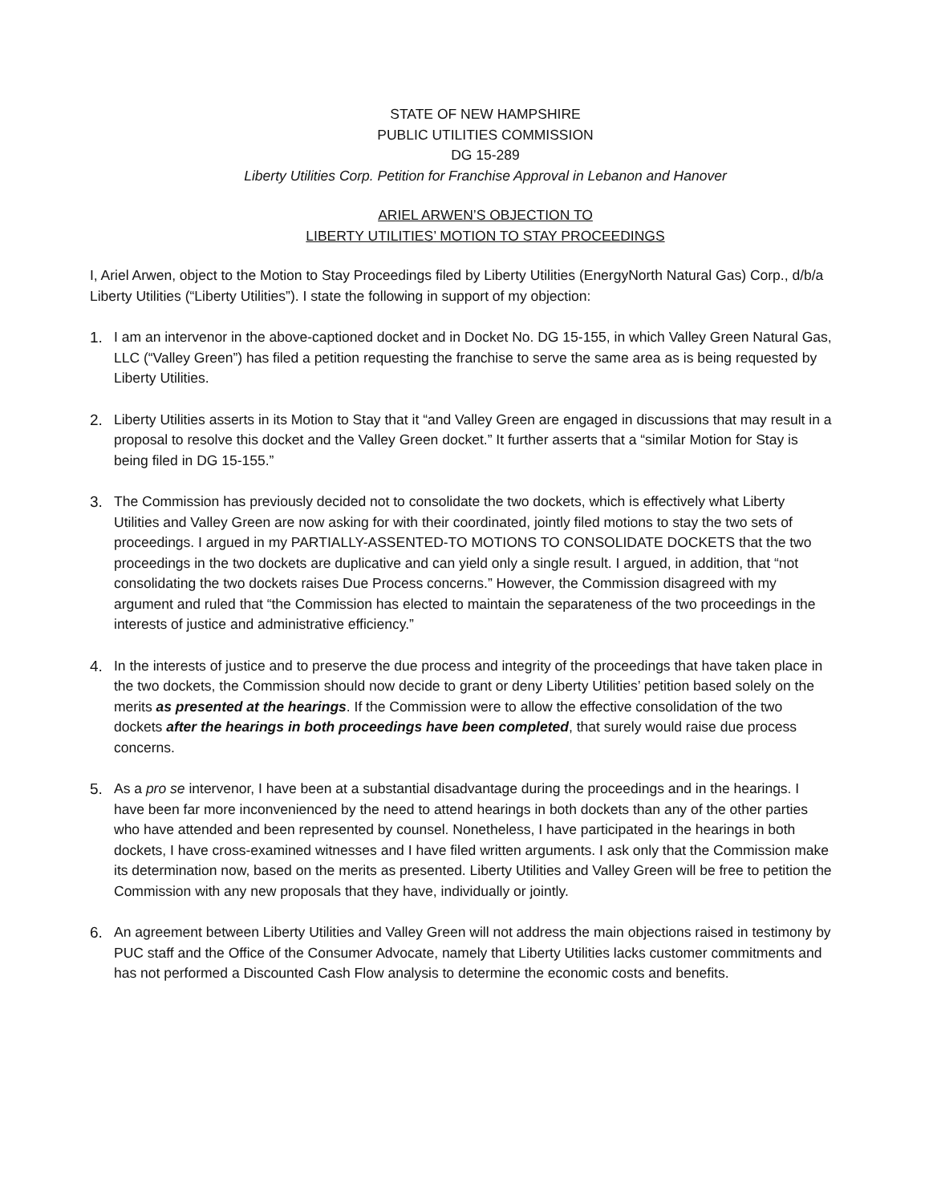STATE OF NEW HAMPSHIRE
PUBLIC UTILITIES COMMISSION
DG 15-289
Liberty Utilities Corp. Petition for Franchise Approval in Lebanon and Hanover
ARIEL ARWEN’S OBJECTION TO
LIBERTY UTILITIES’ MOTION TO STAY PROCEEDINGS
I, Ariel Arwen, object to the Motion to Stay Proceedings filed by Liberty Utilities (EnergyNorth Natural Gas) Corp., d/b/a Liberty Utilities (“Liberty Utilities”). I state the following in support of my objection:
1. I am an intervenor in the above-captioned docket and in Docket No. DG 15-155, in which Valley Green Natural Gas, LLC (“Valley Green”) has filed a petition requesting the franchise to serve the same area as is being requested by Liberty Utilities.
2. Liberty Utilities asserts in its Motion to Stay that it “and Valley Green are engaged in discussions that may result in a proposal to resolve this docket and the Valley Green docket.” It further asserts that a “similar Motion for Stay is being filed in DG 15-155.”
3. The Commission has previously decided not to consolidate the two dockets, which is effectively what Liberty Utilities and Valley Green are now asking for with their coordinated, jointly filed motions to stay the two sets of proceedings. I argued in my PARTIALLY-ASSENTED-TO MOTIONS TO CONSOLIDATE DOCKETS that the two proceedings in the two dockets are duplicative and can yield only a single result. I argued, in addition, that “not consolidating the two dockets raises Due Process concerns.” However, the Commission disagreed with my argument and ruled that “the Commission has elected to maintain the separateness of the two proceedings in the interests of justice and administrative efficiency.”
4. In the interests of justice and to preserve the due process and integrity of the proceedings that have taken place in the two dockets, the Commission should now decide to grant or deny Liberty Utilities’ petition based solely on the merits as presented at the hearings. If the Commission were to allow the effective consolidation of the two dockets after the hearings in both proceedings have been completed, that surely would raise due process concerns.
5. As a pro se intervenor, I have been at a substantial disadvantage during the proceedings and in the hearings. I have been far more inconvenienced by the need to attend hearings in both dockets than any of the other parties who have attended and been represented by counsel. Nonetheless, I have participated in the hearings in both dockets, I have cross-examined witnesses and I have filed written arguments. I ask only that the Commission make its determination now, based on the merits as presented. Liberty Utilities and Valley Green will be free to petition the Commission with any new proposals that they have, individually or jointly.
6. An agreement between Liberty Utilities and Valley Green will not address the main objections raised in testimony by PUC staff and the Office of the Consumer Advocate, namely that Liberty Utilities lacks customer commitments and has not performed a Discounted Cash Flow analysis to determine the economic costs and benefits.